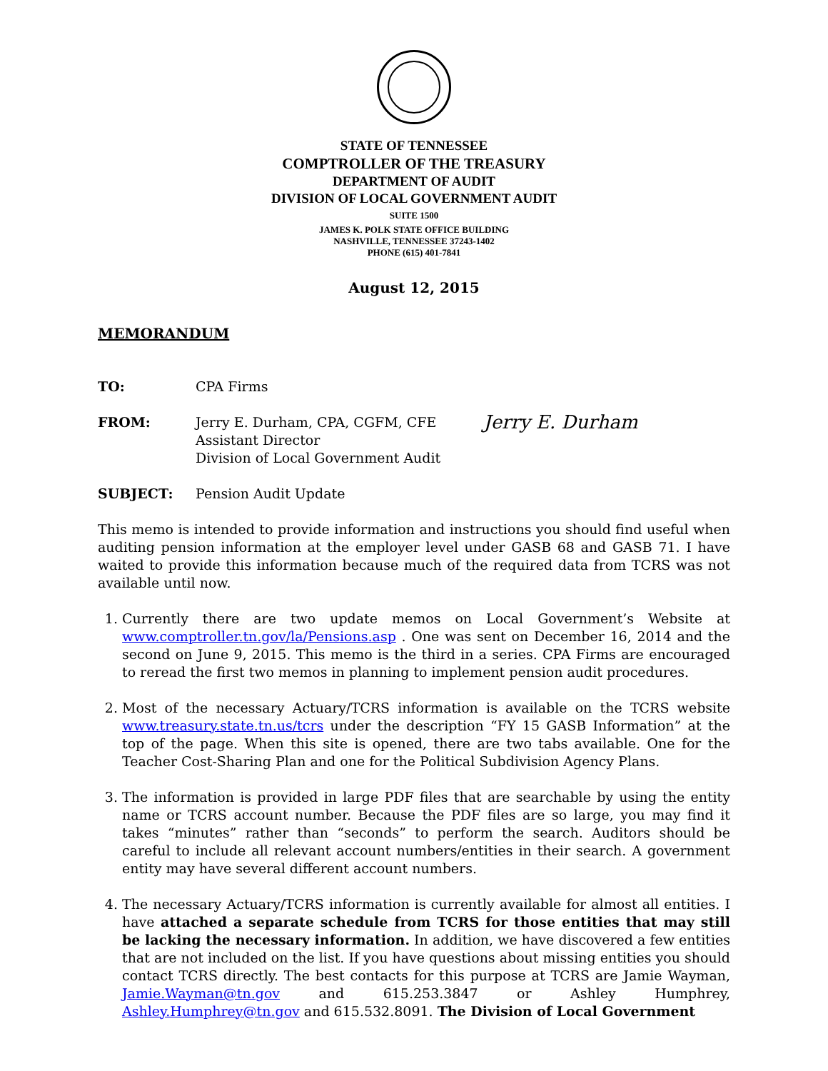STATE OF TENNESSEE
COMPTROLLER OF THE TREASURY
DEPARTMENT OF AUDIT
DIVISION OF LOCAL GOVERNMENT AUDIT
SUITE 1500
JAMES K. POLK STATE OFFICE BUILDING
NASHVILLE, TENNESSEE 37243-1402
PHONE (615) 401-7841
August 12, 2015
MEMORANDUM
| TO: | CPA Firms | |
| FROM: | Jerry E. Durham, CPA, CGFM, CFE Assistant Director Division of Local Government Audit | Jerry E. Durham |
| SUBJECT: | Pension Audit Update | |
This memo is intended to provide information and instructions you should find useful when auditing pension information at the employer level under GASB 68 and GASB 71. I have waited to provide this information because much of the required data from TCRS was not available until now.
1. Currently there are two update memos on Local Government’s Website at www.comptroller.tn.gov/la/Pensions.asp . One was sent on December 16, 2014 and the second on June 9, 2015. This memo is the third in a series. CPA Firms are encouraged to reread the first two memos in planning to implement pension audit procedures.
2. Most of the necessary Actuary/TCRS information is available on the TCRS website www.treasury.state.tn.us/tcrs under the description “FY 15 GASB Information” at the top of the page. When this site is opened, there are two tabs available. One for the Teacher Cost-Sharing Plan and one for the Political Subdivision Agency Plans.
3. The information is provided in large PDF files that are searchable by using the entity name or TCRS account number. Because the PDF files are so large, you may find it takes “minutes” rather than “seconds” to perform the search. Auditors should be careful to include all relevant account numbers/entities in their search. A government entity may have several different account numbers.
4. The necessary Actuary/TCRS information is currently available for almost all entities. I have attached a separate schedule from TCRS for those entities that may still be lacking the necessary information. In addition, we have discovered a few entities that are not included on the list. If you have questions about missing entities you should contact TCRS directly. The best contacts for this purpose at TCRS are Jamie Wayman, Jamie.Wayman@tn.gov and 615.253.3847 or Ashley Humphrey, Ashley.Humphrey@tn.gov and 615.532.8091. The Division of Local Government